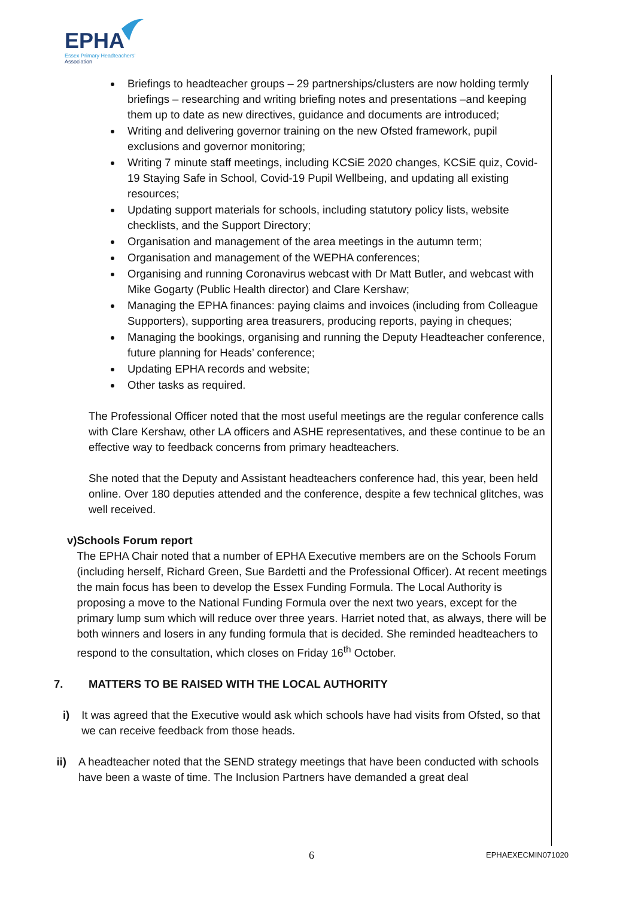EPHA
Essex Primary Headteachers'
Association
Briefings to headteacher groups – 29 partnerships/clusters are now holding termly briefings – researching and writing briefing notes and presentations –and keeping them up to date as new directives, guidance and documents are introduced;
Writing and delivering governor training on the new Ofsted framework, pupil exclusions and governor monitoring;
Writing 7 minute staff meetings, including KCSiE 2020 changes, KCSiE quiz, Covid-19 Staying Safe in School, Covid-19 Pupil Wellbeing, and updating all existing resources;
Updating support materials for schools, including statutory policy lists, website checklists, and the Support Directory;
Organisation and management of the area meetings in the autumn term;
Organisation and management of the WEPHA conferences;
Organising and running Coronavirus webcast with Dr Matt Butler, and webcast with Mike Gogarty (Public Health director) and Clare Kershaw;
Managing the EPHA finances: paying claims and invoices (including from Colleague Supporters), supporting area treasurers, producing reports, paying in cheques;
Managing the bookings, organising and running the Deputy Headteacher conference, future planning for Heads’ conference;
Updating EPHA records and website;
Other tasks as required.
The Professional Officer noted that the most useful meetings are the regular conference calls with Clare Kershaw, other LA officers and ASHE representatives, and these continue to be an effective way to feedback concerns from primary headteachers.
She noted that the Deputy and Assistant headteachers conference had, this year, been held online. Over 180 deputies attended and the conference, despite a few technical glitches, was well received.
v) Schools Forum report
The EPHA Chair noted that a number of EPHA Executive members are on the Schools Forum (including herself, Richard Green, Sue Bardetti and the Professional Officer). At recent meetings the main focus has been to develop the Essex Funding Formula. The Local Authority is proposing a move to the National Funding Formula over the next two years, except for the primary lump sum which will reduce over three years. Harriet noted that, as always, there will be both winners and losers in any funding formula that is decided. She reminded headteachers to respond to the consultation, which closes on Friday 16<sup>th</sup> October.
7. MATTERS TO BE RAISED WITH THE LOCAL AUTHORITY
i) It was agreed that the Executive would ask which schools have had visits from Ofsted, so that we can receive feedback from those heads.
ii) A headteacher noted that the SEND strategy meetings that have been conducted with schools have been a waste of time. The Inclusion Partners have demanded a great deal
6 EPHAEXECMIN071020